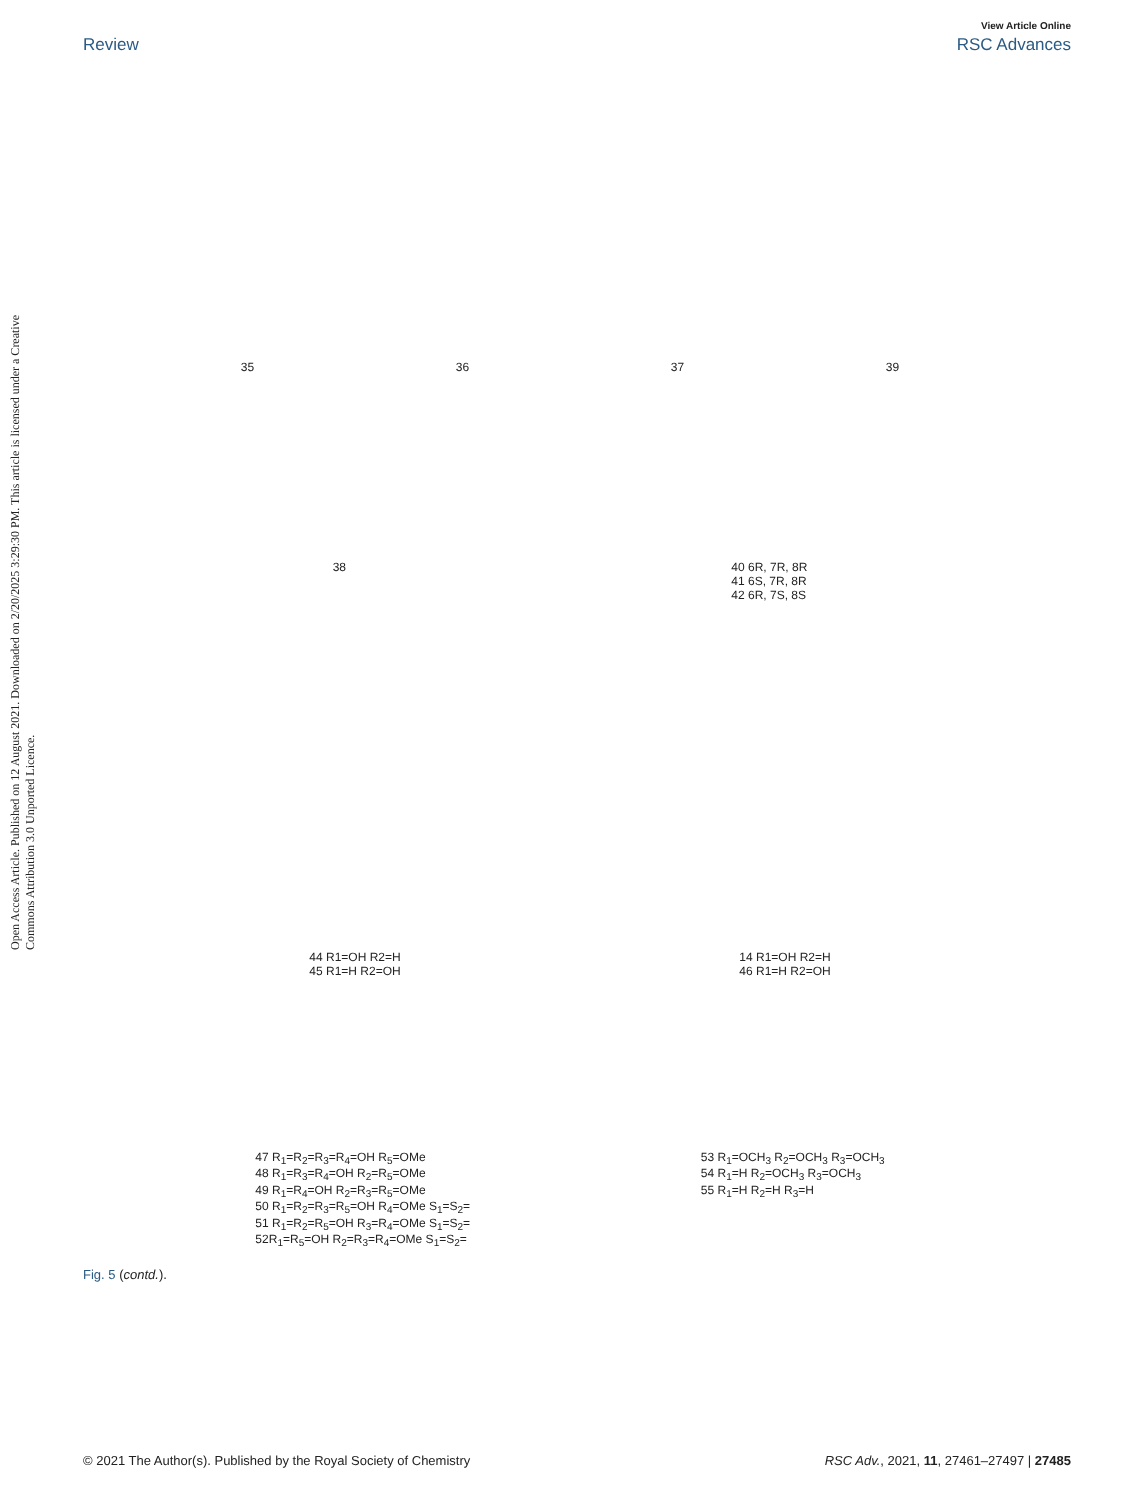View Article Online
Review RSC Advances
Open Access Article. Published on 12 August 2021. Downloaded on 2/20/2025 3:29:30 PM. This article is licensed under a Creative Commons Attribution 3.0 Unported Licence.
35 36 37 39
38 40 6R, 7R, 8R
41 6S, 7R, 8R
42 6R, 7S, 8S
44 R1=OH R2=H
45 R1=H R2=OH 14 R1=OH R2=H
46 R1=H R2=OH
47 R<sub>1</sub>=R<sub>2</sub>=R<sub>3</sub>=R<sub>4</sub>=OH R<sub>5</sub>=OMe
48 R<sub>1</sub>=R<sub>3</sub>=R<sub>4</sub>=OH R<sub>2</sub>=R<sub>5</sub>=OMe
49 R<sub>1</sub>=R<sub>4</sub>=OH R<sub>2</sub>=R<sub>3</sub>=R<sub>5</sub>=OMe
50 R<sub>1</sub>=R<sub>2</sub>=R<sub>3</sub>=R<sub>5</sub>=OH R<sub>4</sub>=OMe S<sub>1</sub>=S<sub>2</sub>=
51 R<sub>1</sub>=R<sub>2</sub>=R<sub>5</sub>=OH R<sub>3</sub>=R<sub>4</sub>=OMe S<sub>1</sub>=S<sub>2</sub>=
52R<sub>1</sub>=R<sub>5</sub>=OH R<sub>2</sub>=R<sub>3</sub>=R<sub>4</sub>=OMe S<sub>1</sub>=S<sub>2</sub>= 53 R<sub>1</sub>=OCH<sub>3</sub> R<sub>2</sub>=OCH<sub>3</sub> R<sub>3</sub>=OCH<sub>3</sub>
54 R<sub>1</sub>=H R<sub>2</sub>=OCH<sub>3</sub> R<sub>3</sub>=OCH<sub>3</sub>
55 R<sub>1</sub>=H R<sub>2</sub>=H R<sub>3</sub>=H
Fig. 5 (contd.).
© 2021 The Author(s). Published by the Royal Society of Chemistry RSC Adv., 2021, 11, 27461–27497 | 27485